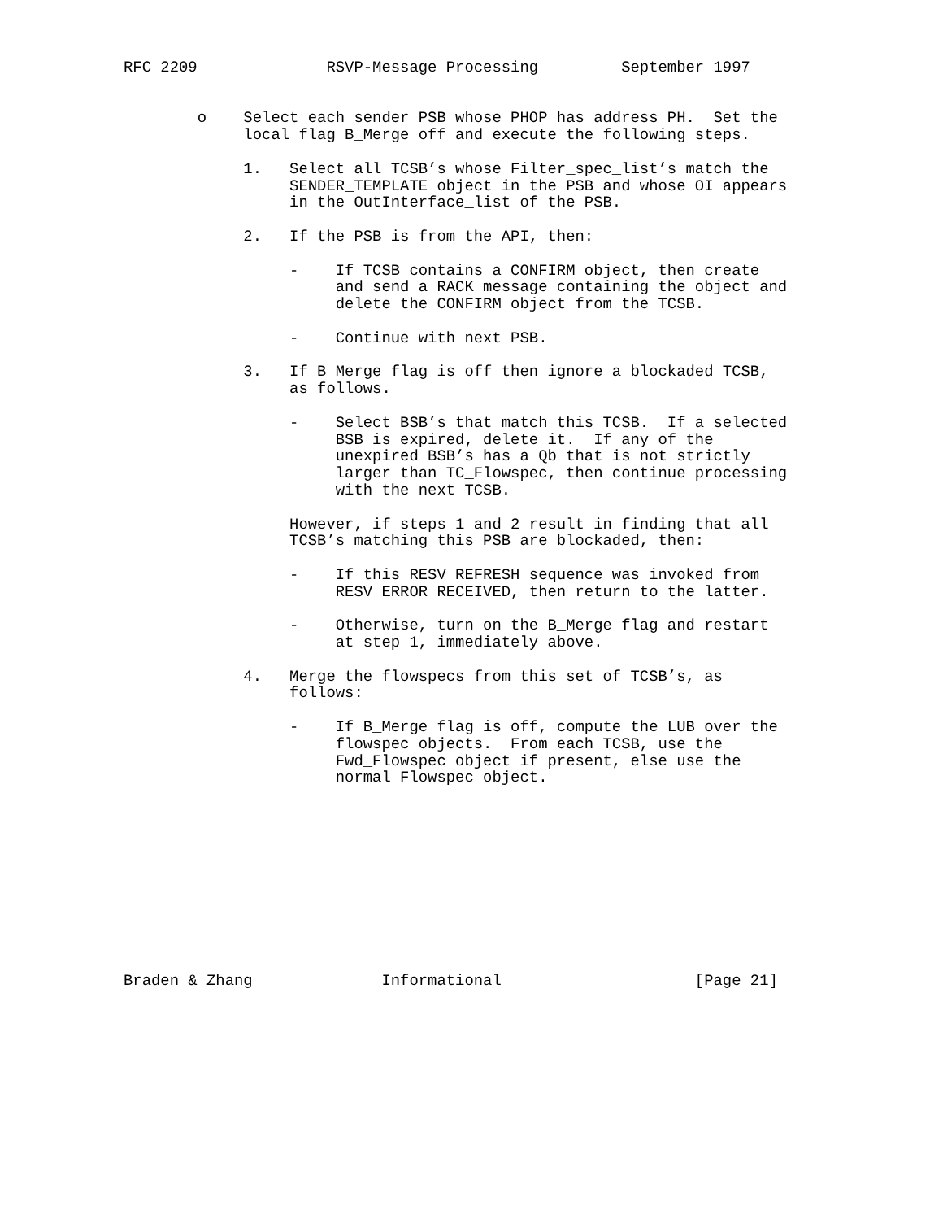RFC 2209              RSVP-Message Processing         September 1997


        o    Select each sender PSB whose PHOP has address PH.  Set the
             local flag B_Merge off and execute the following steps.

             1.   Select all TCSB’s whose Filter_spec_list’s match the
                  SENDER_TEMPLATE object in the PSB and whose OI appears
                  in the OutInterface_list of the PSB.

             2.   If the PSB is from the API, then:

                  -    If TCSB contains a CONFIRM object, then create
                       and send a RACK message containing the object and
                       delete the CONFIRM object from the TCSB.

                  -    Continue with next PSB.

             3.   If B_Merge flag is off then ignore a blockaded TCSB,
                  as follows.

                  -    Select BSB’s that match this TCSB.  If a selected
                       BSB is expired, delete it.  If any of the
                       unexpired BSB’s has a Qb that is not strictly
                       larger than TC_Flowspec, then continue processing
                       with the next TCSB.

                  However, if steps 1 and 2 result in finding that all
                  TCSB’s matching this PSB are blockaded, then:

                  -    If this RESV REFRESH sequence was invoked from
                       RESV ERROR RECEIVED, then return to the latter.

                  -    Otherwise, turn on the B_Merge flag and restart
                       at step 1, immediately above.

             4.   Merge the flowspecs from this set of TCSB’s, as
                  follows:

                  -    If B_Merge flag is off, compute the LUB over the
                       flowspec objects.  From each TCSB, use the
                       Fwd_Flowspec object if present, else use the
                       normal Flowspec object.











Braden & Zhang              Informational                     [Page 21]